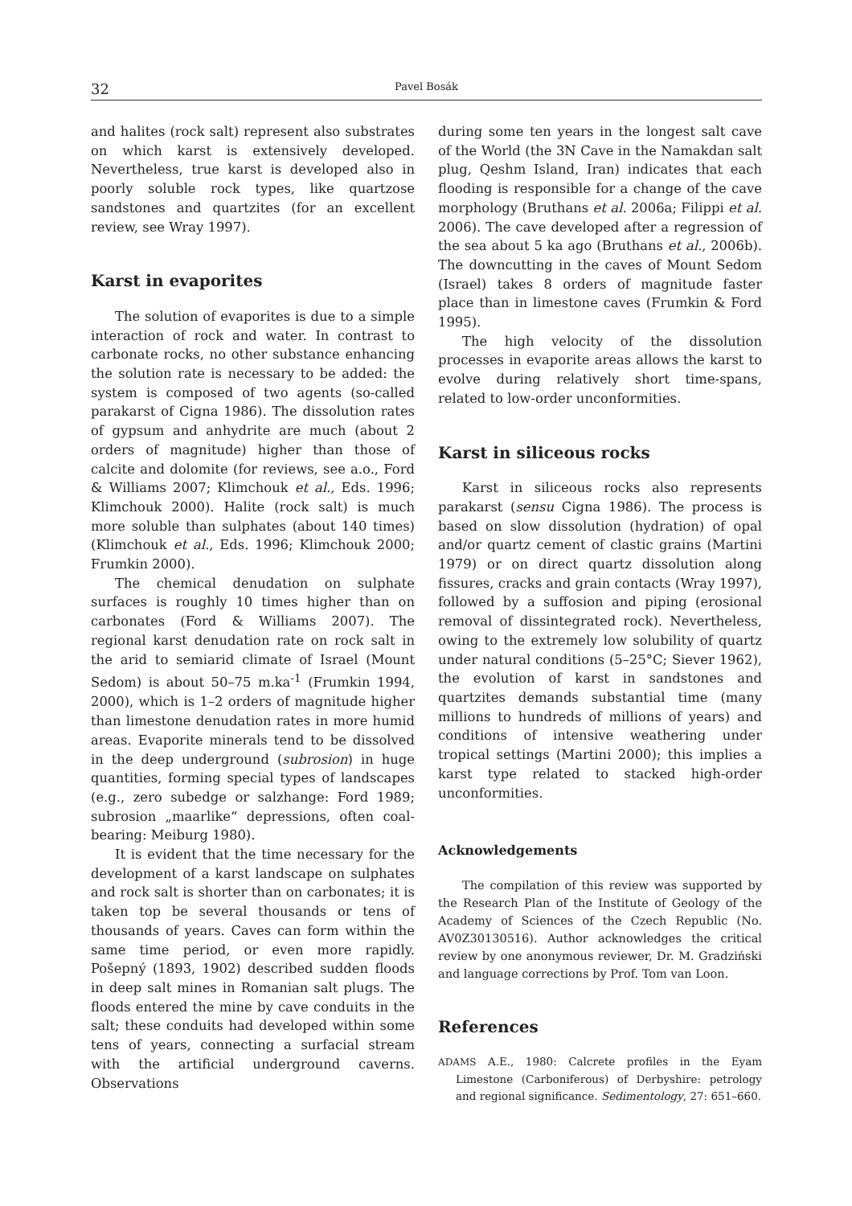32
Pavel Bosák
and halites (rock salt) represent also substrates on which karst is extensively developed. Nevertheless, true karst is developed also in poorly soluble rock types, like quartzose sandstones and quartzites (for an excellent review, see Wray 1997).
Karst in evaporites
The solution of evaporites is due to a simple interaction of rock and water. In contrast to carbonate rocks, no other substance enhancing the solution rate is necessary to be added: the system is composed of two agents (so-called parakarst of Cigna 1986). The dissolution rates of gypsum and anhydrite are much (about 2 orders of magnitude) higher than those of calcite and dolomite (for reviews, see a.o., Ford & Williams 2007; Klimchouk et al., Eds. 1996; Klimchouk 2000). Halite (rock salt) is much more soluble than sulphates (about 140 times) (Klimchouk et al., Eds. 1996; Klimchouk 2000; Frumkin 2000).
The chemical denudation on sulphate surfaces is roughly 10 times higher than on carbonates (Ford & Williams 2007). The regional karst denudation rate on rock salt in the arid to semiarid climate of Israel (Mount Sedom) is about 50–75 m.ka<sup>-1</sup> (Frumkin 1994, 2000), which is 1–2 orders of magnitude higher than limestone denudation rates in more humid areas. Evaporite minerals tend to be dissolved in the deep underground (subrosion) in huge quantities, forming special types of landscapes (e.g., zero subedge or salzhange: Ford 1989; subrosion „maarlike“ depressions, often coal-bearing: Meiburg 1980).
It is evident that the time necessary for the development of a karst landscape on sulphates and rock salt is shorter than on carbonates; it is taken top be several thousands or tens of thousands of years. Caves can form within the same time period, or even more rapidly. Pošepný (1893, 1902) described sudden floods in deep salt mines in Romanian salt plugs. The floods entered the mine by cave conduits in the salt; these conduits had developed within some tens of years, connecting a surfacial stream with the artificial underground caverns. Observations
during some ten years in the longest salt cave of the World (the 3N Cave in the Namakdan salt plug, Qeshm Island, Iran) indicates that each flooding is responsible for a change of the cave morphology (Bruthans et al. 2006a; Filippi et al. 2006). The cave developed after a regression of the sea about 5 ka ago (Bruthans et al., 2006b). The downcutting in the caves of Mount Sedom (Israel) takes 8 orders of magnitude faster place than in limestone caves (Frumkin & Ford 1995).
The high velocity of the dissolution processes in evaporite areas allows the karst to evolve during relatively short time-spans, related to low-order unconformities.
Karst in siliceous rocks
Karst in siliceous rocks also represents parakarst (sensu Cigna 1986). The process is based on slow dissolution (hydration) of opal and/or quartz cement of clastic grains (Martini 1979) or on direct quartz dissolution along fissures, cracks and grain contacts (Wray 1997), followed by a suffosion and piping (erosional removal of dissintegrated rock). Nevertheless, owing to the extremely low solubility of quartz under natural conditions (5–25°C; Siever 1962), the evolution of karst in sandstones and quartzites demands substantial time (many millions to hundreds of millions of years) and conditions of intensive weathering under tropical settings (Martini 2000); this implies a karst type related to stacked high-order unconformities.
Acknowledgements
The compilation of this review was supported by the Research Plan of the Institute of Geology of the Academy of Sciences of the Czech Republic (No. AV0Z30130516). Author acknowledges the critical review by one anonymous reviewer, Dr. M. Gradziński and language corrections by Prof. Tom van Loon.
References
ADAMS A.E., 1980: Calcrete profiles in the Eyam Limestone (Carboniferous) of Derbyshire: petrology and regional significance. Sedimentology, 27: 651–660.